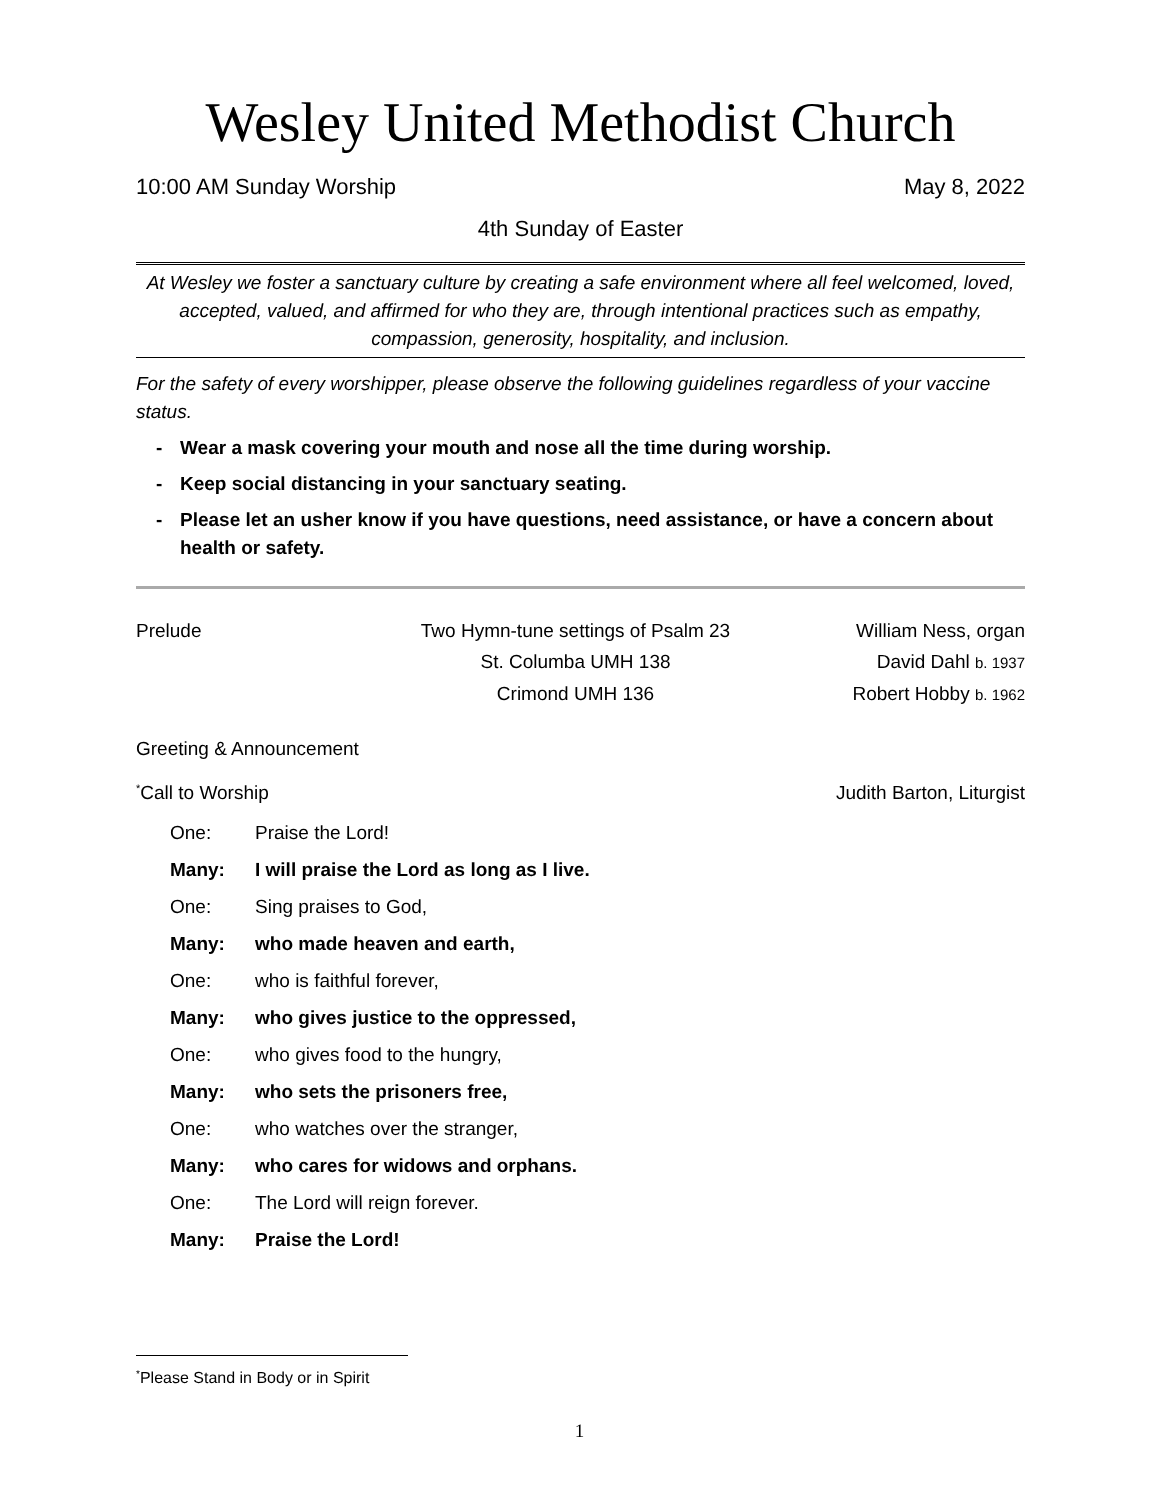Wesley United Methodist Church
10:00 AM Sunday Worship May 8, 2022
4th Sunday of Easter
At Wesley we foster a sanctuary culture by creating a safe environment where all feel welcomed, loved, accepted, valued, and affirmed for who they are, through intentional practices such as empathy, compassion, generosity, hospitality, and inclusion.
For the safety of every worshipper, please observe the following guidelines regardless of your vaccine status.
- Wear a mask covering your mouth and nose all the time during worship.
- Keep social distancing in your sanctuary seating.
- Please let an usher know if you have questions, need assistance, or have a concern about health or safety.
Prelude
Two Hymn-tune settings of Psalm 23
William Ness, organ
St. Columba UMH 138
David Dahl b. 1937
Crimond UMH 136
Robert Hobby b. 1962
Greeting & Announcement
<sup>*</sup> Call to Worship Judith Barton, Liturgist
One: Praise the Lord!
Many: I will praise the Lord as long as I live.
One: Sing praises to God,
Many: who made heaven and earth,
One: who is faithful forever,
Many: who gives justice to the oppressed,
One: who gives food to the hungry,
Many: who sets the prisoners free,
One: who watches over the stranger,
Many: who cares for widows and orphans.
One: The Lord will reign forever.
Many: Praise the Lord!
<sup>*</sup> Please Stand in Body or in Spirit
1